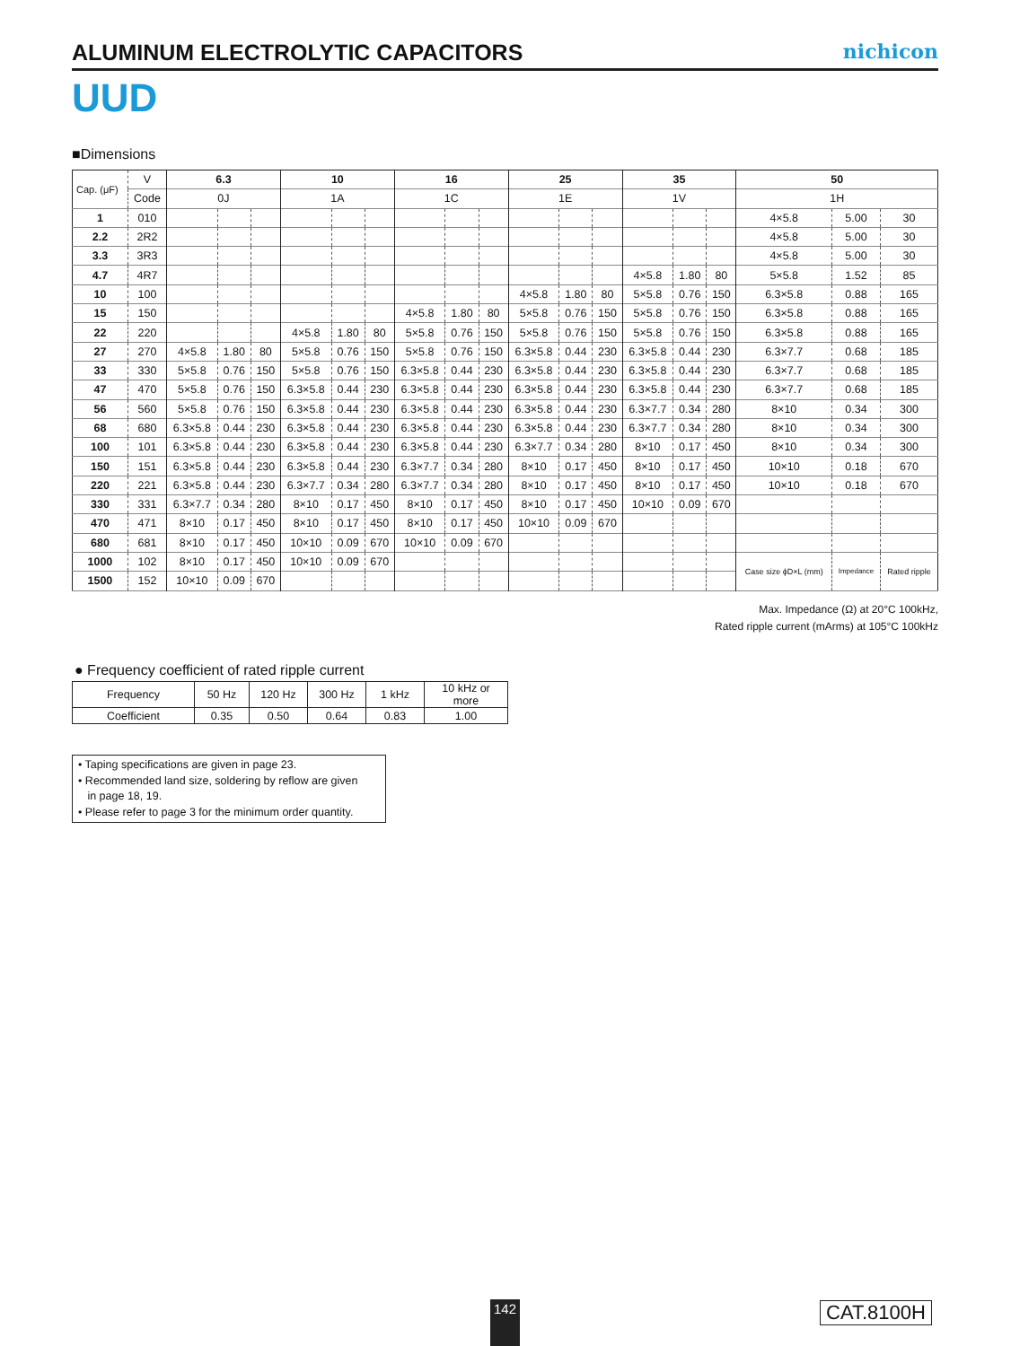ALUMINUM ELECTROLYTIC CAPACITORS
nichicon
UUD
■Dimensions
| Cap. (μF) | V | 6.3 | | | 10 | | | 16 | | | 25 | | | 35 | | | 50 | | |
| | Code | 0J | | | 1A | | | 1C | | | 1E | | | 1V | | | 1H | | |
| 1 | 010 | | | | | | | | | | | | | | | | 4×5.8 | 5.00 | 30 |
| 2.2 | 2R2 | | | | | | | | | | | | | | | | 4×5.8 | 5.00 | 30 |
| 3.3 | 3R3 | | | | | | | | | | | | | | | | 4×5.8 | 5.00 | 30 |
| 4.7 | 4R7 | | | | | | | | | | | | | 4×5.8 | 1.80 | 80 | 5×5.8 | 1.52 | 85 |
| 10 | 100 | | | | | | | | | | 4×5.8 | 1.80 | 80 | 5×5.8 | 0.76 | 150 | 6.3×5.8 | 0.88 | 165 |
| 15 | 150 | | | | | | | 4×5.8 | 1.80 | 80 | 5×5.8 | 0.76 | 150 | 5×5.8 | 0.76 | 150 | 6.3×5.8 | 0.88 | 165 |
| 22 | 220 | | | | 4×5.8 | 1.80 | 80 | 5×5.8 | 0.76 | 150 | 5×5.8 | 0.76 | 150 | 5×5.8 | 0.76 | 150 | 6.3×5.8 | 0.88 | 165 |
| 27 | 270 | 4×5.8 | 1.80 | 80 | 5×5.8 | 0.76 | 150 | 5×5.8 | 0.76 | 150 | 6.3×5.8 | 0.44 | 230 | 6.3×5.8 | 0.44 | 230 | 6.3×7.7 | 0.68 | 185 |
| 33 | 330 | 5×5.8 | 0.76 | 150 | 5×5.8 | 0.76 | 150 | 6.3×5.8 | 0.44 | 230 | 6.3×5.8 | 0.44 | 230 | 6.3×5.8 | 0.44 | 230 | 6.3×7.7 | 0.68 | 185 |
| 47 | 470 | 5×5.8 | 0.76 | 150 | 6.3×5.8 | 0.44 | 230 | 6.3×5.8 | 0.44 | 230 | 6.3×5.8 | 0.44 | 230 | 6.3×5.8 | 0.44 | 230 | 6.3×7.7 | 0.68 | 185 |
| 56 | 560 | 5×5.8 | 0.76 | 150 | 6.3×5.8 | 0.44 | 230 | 6.3×5.8 | 0.44 | 230 | 6.3×5.8 | 0.44 | 230 | 6.3×7.7 | 0.34 | 280 | 8×10 | 0.34 | 300 |
| 68 | 680 | 6.3×5.8 | 0.44 | 230 | 6.3×5.8 | 0.44 | 230 | 6.3×5.8 | 0.44 | 230 | 6.3×5.8 | 0.44 | 230 | 6.3×7.7 | 0.34 | 280 | 8×10 | 0.34 | 300 |
| 100 | 101 | 6.3×5.8 | 0.44 | 230 | 6.3×5.8 | 0.44 | 230 | 6.3×5.8 | 0.44 | 230 | 6.3×7.7 | 0.34 | 280 | 8×10 | 0.17 | 450 | 8×10 | 0.34 | 300 |
| 150 | 151 | 6.3×5.8 | 0.44 | 230 | 6.3×5.8 | 0.44 | 230 | 6.3×7.7 | 0.34 | 280 | 8×10 | 0.17 | 450 | 8×10 | 0.17 | 450 | 10×10 | 0.18 | 670 |
| 220 | 221 | 6.3×5.8 | 0.44 | 230 | 6.3×7.7 | 0.34 | 280 | 6.3×7.7 | 0.34 | 280 | 8×10 | 0.17 | 450 | 8×10 | 0.17 | 450 | 10×10 | 0.18 | 670 |
| 330 | 331 | 6.3×7.7 | 0.34 | 280 | 8×10 | 0.17 | 450 | 8×10 | 0.17 | 450 | 8×10 | 0.17 | 450 | 10×10 | 0.09 | 670 | | | |
| 470 | 471 | 8×10 | 0.17 | 450 | 8×10 | 0.17 | 450 | 8×10 | 0.17 | 450 | 10×10 | 0.09 | 670 | | | | | | |
| 680 | 681 | 8×10 | 0.17 | 450 | 10×10 | 0.09 | 670 | 10×10 | 0.09 | 670 | | | | | | | | | |
| 1000 | 102 | 8×10 | 0.17 | 450 | 10×10 | 0.09 | 670 | | | | | | | | | | Case size ϕD×L (mm) | Impedance | Rated ripple |
| 1500 | 152 | 10×10 | 0.09 | 670 | | | | | | | | | | | | | | | |
Max. Impedance (Ω) at 20°C 100kHz,
Rated ripple current (mArms) at 105°C 100kHz
● Frequency coefficient of rated ripple current
| Frequency | 50 Hz | 120 Hz | 300 Hz | 1 kHz | 10 kHz or more |
| Coefficient | 0.35 | 0.50 | 0.64 | 0.83 | 1.00 |
• Taping specifications are given in page 23.
• Recommended land size, soldering by reflow are given
in page 18, 19.
• Please refer to page 3 for the minimum order quantity.
142 CAT.8100H